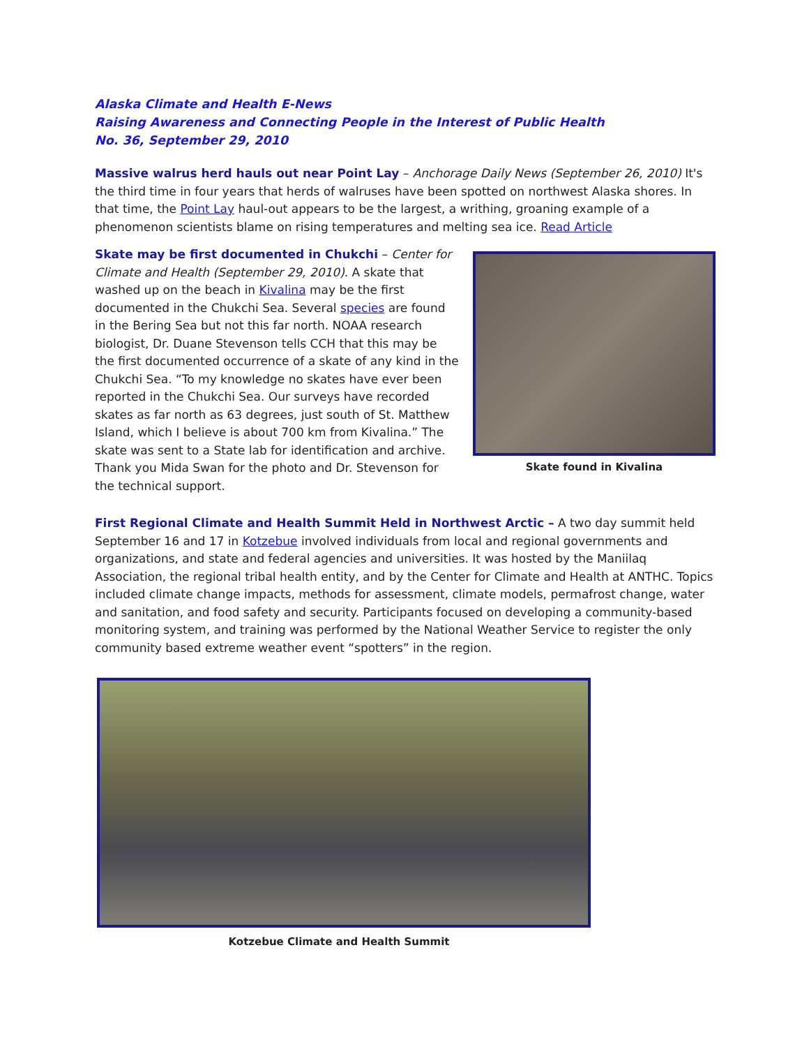Alaska Climate and Health E-News
Raising Awareness and Connecting People in the Interest of Public Health
No. 36, September 29, 2010
Massive walrus herd hauls out near Point Lay – Anchorage Daily News (September 26, 2010) It's the third time in four years that herds of walruses have been spotted on northwest Alaska shores. In that time, the Point Lay haul-out appears to be the largest, a writhing, groaning example of a phenomenon scientists blame on rising temperatures and melting sea ice. Read Article
Skate may be first documented in Chukchi – Center for Climate and Health (September 29, 2010). A skate that washed up on the beach in Kivalina may be the first documented in the Chukchi Sea. Several species are found in the Bering Sea but not this far north. NOAA research biologist, Dr. Duane Stevenson tells CCH that this may be the first documented occurrence of a skate of any kind in the Chukchi Sea. “To my knowledge no skates have ever been reported in the Chukchi Sea. Our surveys have recorded skates as far north as 63 degrees, just south of St. Matthew Island, which I believe is about 700 km from Kivalina.” The skate was sent to a State lab for identification and archive. Thank you Mida Swan for the photo and Dr. Stevenson for the technical support.
Skate found in Kivalina
First Regional Climate and Health Summit Held in Northwest Arctic – A two day summit held September 16 and 17 in Kotzebue involved individuals from local and regional governments and organizations, and state and federal agencies and universities. It was hosted by the Maniilaq Association, the regional tribal health entity, and by the Center for Climate and Health at ANTHC. Topics included climate change impacts, methods for assessment, climate models, permafrost change, water and sanitation, and food safety and security. Participants focused on developing a community-based monitoring system, and training was performed by the National Weather Service to register the only community based extreme weather event “spotters” in the region.
Kotzebue Climate and Health Summit